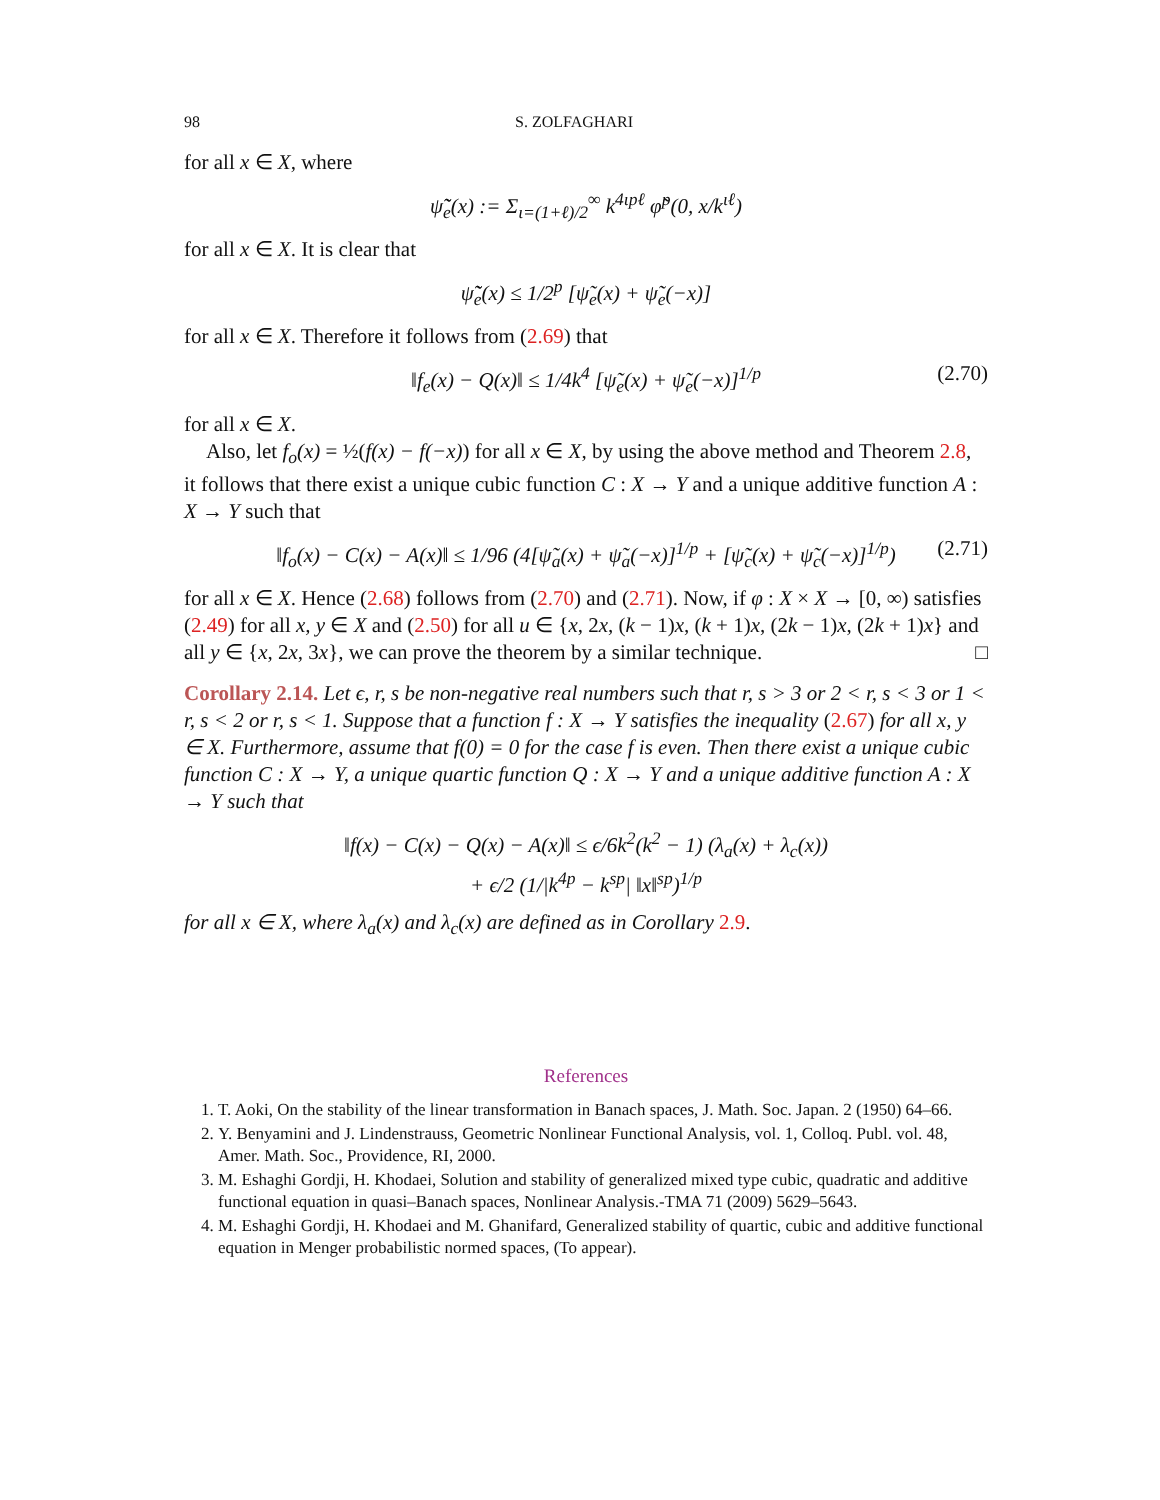98 S. ZOLFAGHARI
for all x ∈ X, where
ψ̃̃<sub>e</sub>(x) := Σ<sub>ι=(1+ℓ)/2</sub><sup>∞</sup> k<sup>4ιpℓ</sup> φ̃<sup>p</sup>(0, x/k<sup>ιℓ</sup>)
for all x ∈ X. It is clear that
ψ̃̃<sub>e</sub>(x) ≤ 1/2<sup>p</sup> [ψ̃<sub>e</sub>(x) + ψ̃<sub>e</sub>(−x)]
for all x ∈ X. Therefore it follows from (2.69) that
‖f<sub>e</sub>(x) − Q(x)‖ ≤ 1/4k<sup>4</sup> [ψ̃<sub>e</sub>(x) + ψ̃<sub>e</sub>(−x)]<sup>1/p</sup> (2.70)
for all x ∈ X.
Also, let f<sub>o</sub>(x) = ½(f(x) − f(−x)) for all x ∈ X, by using the above method and Theorem 2.8, it follows that there exist a unique cubic function C : X → Y and a unique additive function A : X → Y such that
‖f<sub>o</sub>(x) − C(x) − A(x)‖ ≤ 1/96 (4[ψ̃<sub>a</sub>(x) + ψ̃<sub>a</sub>(−x)]<sup>1/p</sup> + [ψ̃<sub>c</sub>(x) + ψ̃<sub>c</sub>(−x)]<sup>1/p</sup>) (2.71)
for all x ∈ X. Hence (2.68) follows from (2.70) and (2.71). Now, if φ : X × X → [0, ∞) satisfies (2.49) for all x, y ∈ X and (2.50) for all u ∈ {x, 2x, (k − 1)x, (k + 1)x, (2k − 1)x, (2k + 1)x} and all y ∈ {x, 2x, 3x}, we can prove the theorem by a similar technique. □
Corollary 2.14. Let ϵ, r, s be non-negative real numbers such that r, s > 3 or 2 < r, s < 3 or 1 < r, s < 2 or r, s < 1. Suppose that a function f : X → Y satisfies the inequality (2.67) for all x, y ∈ X. Furthermore, assume that f(0) = 0 for the case f is even. Then there exist a unique cubic function C : X → Y, a unique quartic function Q : X → Y and a unique additive function A : X → Y such that
‖f(x) − C(x) − Q(x) − A(x)‖ ≤ ϵ/6k<sup>2</sup>(k<sup>2</sup> − 1) (λ<sub>a</sub>(x) + λ<sub>c</sub>(x))
+ ϵ/2 (1/|k<sup>4p</sup> − k<sup>sp</sup>| ‖x‖<sup>sp</sup>)<sup>1/p</sup>
for all x ∈ X, where λ<sub>a</sub>(x) and λ<sub>c</sub>(x) are defined as in Corollary 2.9.
References
1. T. Aoki, On the stability of the linear transformation in Banach spaces, J. Math. Soc. Japan. 2 (1950) 64–66.
2. Y. Benyamini and J. Lindenstrauss, Geometric Nonlinear Functional Analysis, vol. 1, Colloq. Publ. vol. 48, Amer. Math. Soc., Providence, RI, 2000.
3. M. Eshaghi Gordji, H. Khodaei, Solution and stability of generalized mixed type cubic, quadratic and additive functional equation in quasi–Banach spaces, Nonlinear Analysis.-TMA 71 (2009) 5629–5643.
4. M. Eshaghi Gordji, H. Khodaei and M. Ghanifard, Generalized stability of quartic, cubic and additive functional equation in Menger probabilistic normed spaces, (To appear).